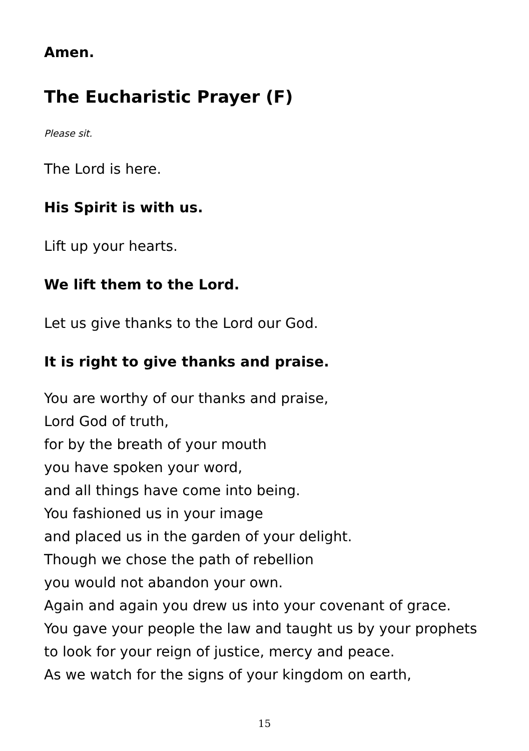Amen.
The Eucharistic Prayer (F)
Please sit.
The Lord is here.
His Spirit is with us.
Lift up your hearts.
We lift them to the Lord.
Let us give thanks to the Lord our God.
It is right to give thanks and praise.
You are worthy of our thanks and praise,
Lord God of truth,
for by the breath of your mouth
you have spoken your word,
and all things have come into being.
You fashioned us in your image
and placed us in the garden of your delight.
Though we chose the path of rebellion
you would not abandon your own.
Again and again you drew us into your covenant of grace.
You gave your people the law and taught us by your prophets
to look for your reign of justice, mercy and peace.
As we watch for the signs of your kingdom on earth,
15